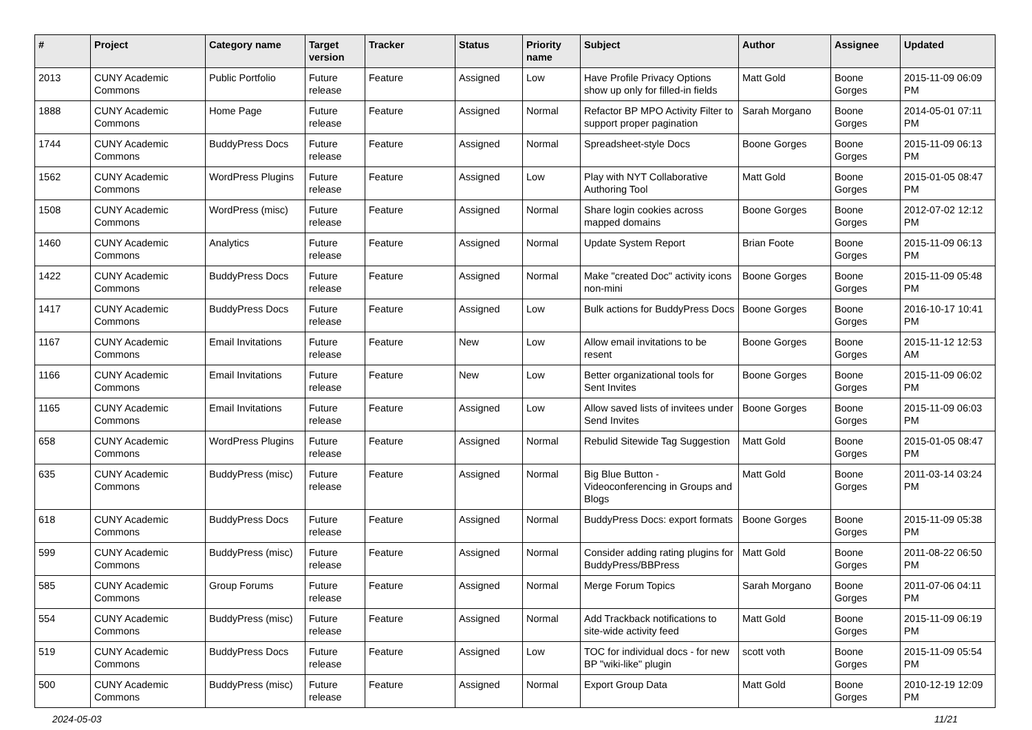| # | Project | Category name | Target version | Tracker | Status | Priority name | Subject | Author | Assignee | Updated |
| --- | --- | --- | --- | --- | --- | --- | --- | --- | --- | --- |
| 2013 | CUNY Academic Commons | Public Portfolio | Future release | Feature | Assigned | Low | Have Profile Privacy Options show up only for filled-in fields | Matt Gold | Boone Gorges | 2015-11-09 06:09 PM |
| 1888 | CUNY Academic Commons | Home Page | Future release | Feature | Assigned | Normal | Refactor BP MPO Activity Filter to support proper pagination | Sarah Morgano | Boone Gorges | 2014-05-01 07:11 PM |
| 1744 | CUNY Academic Commons | BuddyPress Docs | Future release | Feature | Assigned | Normal | Spreadsheet-style Docs | Boone Gorges | Boone Gorges | 2015-11-09 06:13 PM |
| 1562 | CUNY Academic Commons | WordPress Plugins | Future release | Feature | Assigned | Low | Play with NYT Collaborative Authoring Tool | Matt Gold | Boone Gorges | 2015-01-05 08:47 PM |
| 1508 | CUNY Academic Commons | WordPress (misc) | Future release | Feature | Assigned | Normal | Share login cookies across mapped domains | Boone Gorges | Boone Gorges | 2012-07-02 12:12 PM |
| 1460 | CUNY Academic Commons | Analytics | Future release | Feature | Assigned | Normal | Update System Report | Brian Foote | Boone Gorges | 2015-11-09 06:13 PM |
| 1422 | CUNY Academic Commons | BuddyPress Docs | Future release | Feature | Assigned | Normal | Make "created Doc" activity icons non-mini | Boone Gorges | Boone Gorges | 2015-11-09 05:48 PM |
| 1417 | CUNY Academic Commons | BuddyPress Docs | Future release | Feature | Assigned | Low | Bulk actions for BuddyPress Docs | Boone Gorges | Boone Gorges | 2016-10-17 10:41 PM |
| 1167 | CUNY Academic Commons | Email Invitations | Future release | Feature | New | Low | Allow email invitations to be resent | Boone Gorges | Boone Gorges | 2015-11-12 12:53 AM |
| 1166 | CUNY Academic Commons | Email Invitations | Future release | Feature | New | Low | Better organizational tools for Sent Invites | Boone Gorges | Boone Gorges | 2015-11-09 06:02 PM |
| 1165 | CUNY Academic Commons | Email Invitations | Future release | Feature | Assigned | Low | Allow saved lists of invitees under Send Invites | Boone Gorges | Boone Gorges | 2015-11-09 06:03 PM |
| 658 | CUNY Academic Commons | WordPress Plugins | Future release | Feature | Assigned | Normal | Rebulid Sitewide Tag Suggestion | Matt Gold | Boone Gorges | 2015-01-05 08:47 PM |
| 635 | CUNY Academic Commons | BuddyPress (misc) | Future release | Feature | Assigned | Normal | Big Blue Button - Videoconferencing in Groups and Blogs | Matt Gold | Boone Gorges | 2011-03-14 03:24 PM |
| 618 | CUNY Academic Commons | BuddyPress Docs | Future release | Feature | Assigned | Normal | BuddyPress Docs: export formats | Boone Gorges | Boone Gorges | 2015-11-09 05:38 PM |
| 599 | CUNY Academic Commons | BuddyPress (misc) | Future release | Feature | Assigned | Normal | Consider adding rating plugins for BuddyPress/BBPress | Matt Gold | Boone Gorges | 2011-08-22 06:50 PM |
| 585 | CUNY Academic Commons | Group Forums | Future release | Feature | Assigned | Normal | Merge Forum Topics | Sarah Morgano | Boone Gorges | 2011-07-06 04:11 PM |
| 554 | CUNY Academic Commons | BuddyPress (misc) | Future release | Feature | Assigned | Normal | Add Trackback notifications to site-wide activity feed | Matt Gold | Boone Gorges | 2015-11-09 06:19 PM |
| 519 | CUNY Academic Commons | BuddyPress Docs | Future release | Feature | Assigned | Low | TOC for individual docs - for new BP "wiki-like" plugin | scott voth | Boone Gorges | 2015-11-09 05:54 PM |
| 500 | CUNY Academic Commons | BuddyPress (misc) | Future release | Feature | Assigned | Normal | Export Group Data | Matt Gold | Boone Gorges | 2010-12-19 12:09 PM |
2024-05-03 11/21